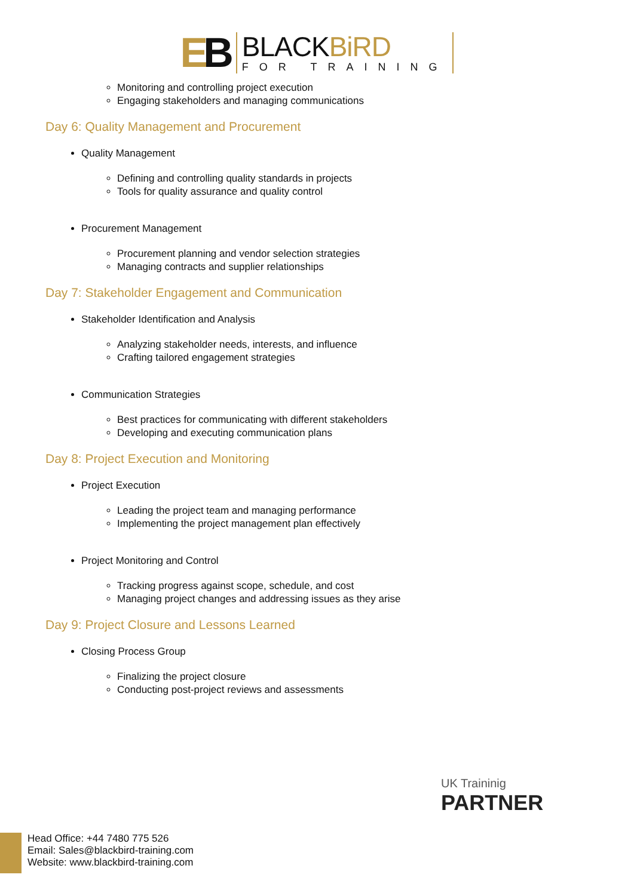EB
BLACKBiRD
FOR TRAINING
Monitoring and controlling project execution
Engaging stakeholders and managing communications
Day 6: Quality Management and Procurement
Quality Management
Defining and controlling quality standards in projects
Tools for quality assurance and quality control
Procurement Management
Procurement planning and vendor selection strategies
Managing contracts and supplier relationships
Day 7: Stakeholder Engagement and Communication
Stakeholder Identification and Analysis
Analyzing stakeholder needs, interests, and influence
Crafting tailored engagement strategies
Communication Strategies
Best practices for communicating with different stakeholders
Developing and executing communication plans
Day 8: Project Execution and Monitoring
Project Execution
Leading the project team and managing performance
Implementing the project management plan effectively
Project Monitoring and Control
Tracking progress against scope, schedule, and cost
Managing project changes and addressing issues as they arise
Day 9: Project Closure and Lessons Learned
Closing Process Group
Finalizing the project closure
Conducting post-project reviews and assessments
UK Traininig
PARTNER
Head Office: +44 7480 775 526
Email: Sales@blackbird-training.com
Website: www.blackbird-training.com